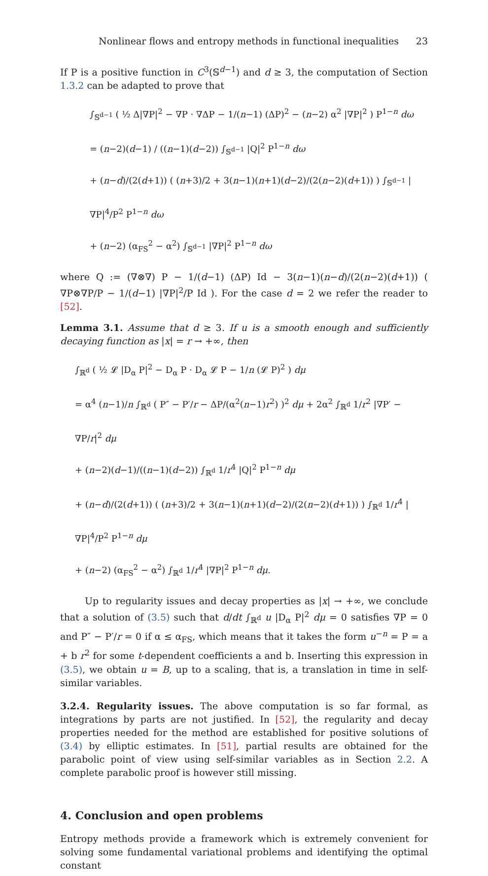Nonlinear flows and entropy methods in functional inequalities 23
If P is a positive function in C<sup>3</sup>(𝕊<sup>d−1</sup>) and d ≥ 3, the computation of Section 1.3.2 can be adapted to prove that
∫<sub>𝕊<sup>d−1</sup></sub> ( ½ Δ|∇P|<sup>2</sup> − ∇P · ∇ΔP − 1/(n−1) (ΔP)<sup>2</sup> − (n−2) α<sup>2</sup> |∇P|<sup>2</sup> ) P<sup>1−n</sup> dω
= (n−2)(d−1) / ((n−1)(d−2)) ∫<sub>𝕊<sup>d−1</sup></sub> |Q|<sup>2</sup> P<sup>1−n</sup> dω
+ (n−d)/(2(d+1)) ( (n+3)/2 + 3(n−1)(n+1)(d−2)/(2(n−2)(d+1)) ) ∫<sub>𝕊<sup>d−1</sup></sub> |∇P|<sup>4</sup>/P<sup>2</sup> P<sup>1−n</sup> dω
+ (n−2) (α<sub>FS</sub><sup>2</sup> − α<sup>2</sup>) ∫<sub>𝕊<sup>d−1</sup></sub> |∇P|<sup>2</sup> P<sup>1−n</sup> dω
where Q := (∇⊗∇) P − 1/(d−1) (ΔP) Id − 3(n−1)(n−d)/(2(n−2)(d+1)) ( ∇P⊗∇P/P − 1/(d−1) |∇P|<sup>2</sup>/P Id ). For the case d = 2 we refer the reader to [52].
Lemma 3.1. Assume that d ≥ 3. If u is a smooth enough and sufficiently decaying function as |x| = r → +∞, then
∫<sub>ℝ<sup>d</sup></sub> ( ½ 𝓛 |D<sub>α</sub> P|<sup>2</sup> − D<sub>α</sub> P · D<sub>α</sub> 𝓛 P − 1/n (𝓛 P)<sup>2</sup> ) dμ
= α<sup>4</sup> (n−1)/n ∫<sub>ℝ<sup>d</sup></sub> ( P″ − P′/r − ΔP/(α<sup>2</sup>(n−1)r<sup>2</sup>) )<sup>2</sup> dμ + 2α<sup>2</sup> ∫<sub>ℝ<sup>d</sup></sub> 1/r<sup>2</sup> |∇P′ − ∇P/r|<sup>2</sup> dμ
+ (n−2)(d−1)/((n−1)(d−2)) ∫<sub>ℝ<sup>d</sup></sub> 1/r<sup>4</sup> |Q|<sup>2</sup> P<sup>1−n</sup> dμ
+ (n−d)/(2(d+1)) ( (n+3)/2 + 3(n−1)(n+1)(d−2)/(2(n−2)(d+1)) ) ∫<sub>ℝ<sup>d</sup></sub> 1/r<sup>4</sup> |∇P|<sup>4</sup>/P<sup>2</sup> P<sup>1−n</sup> dμ
+ (n−2) (α<sub>FS</sub><sup>2</sup> − α<sup>2</sup>) ∫<sub>ℝ<sup>d</sup></sub> 1/r<sup>4</sup> |∇P|<sup>2</sup> P<sup>1−n</sup> dμ.
Up to regularity issues and decay properties as |x| → +∞, we conclude that a solution of (3.5) such that d/dt ∫<sub>ℝ<sup>d</sup></sub> u |D<sub>α</sub> P|<sup>2</sup> dμ = 0 satisfies ∇P = 0 and P″ − P′/r = 0 if α ≤ α<sub>FS</sub>, which means that it takes the form u<sup>−n</sup> = P = a + b r<sup>2</sup> for some t-dependent coefficients a and b. Inserting this expression in (3.5), we obtain u = B, up to a scaling, that is, a translation in time in self-similar variables.
3.2.4. Regularity issues. The above computation is so far formal, as integrations by parts are not justified. In [52], the regularity and decay properties needed for the method are established for positive solutions of (3.4) by elliptic estimates. In [51], partial results are obtained for the parabolic point of view using self-similar variables as in Section 2.2. A complete parabolic proof is however still missing.
4. Conclusion and open problems
Entropy methods provide a framework which is extremely convenient for solving some fundamental variational problems and identifying the optimal constant